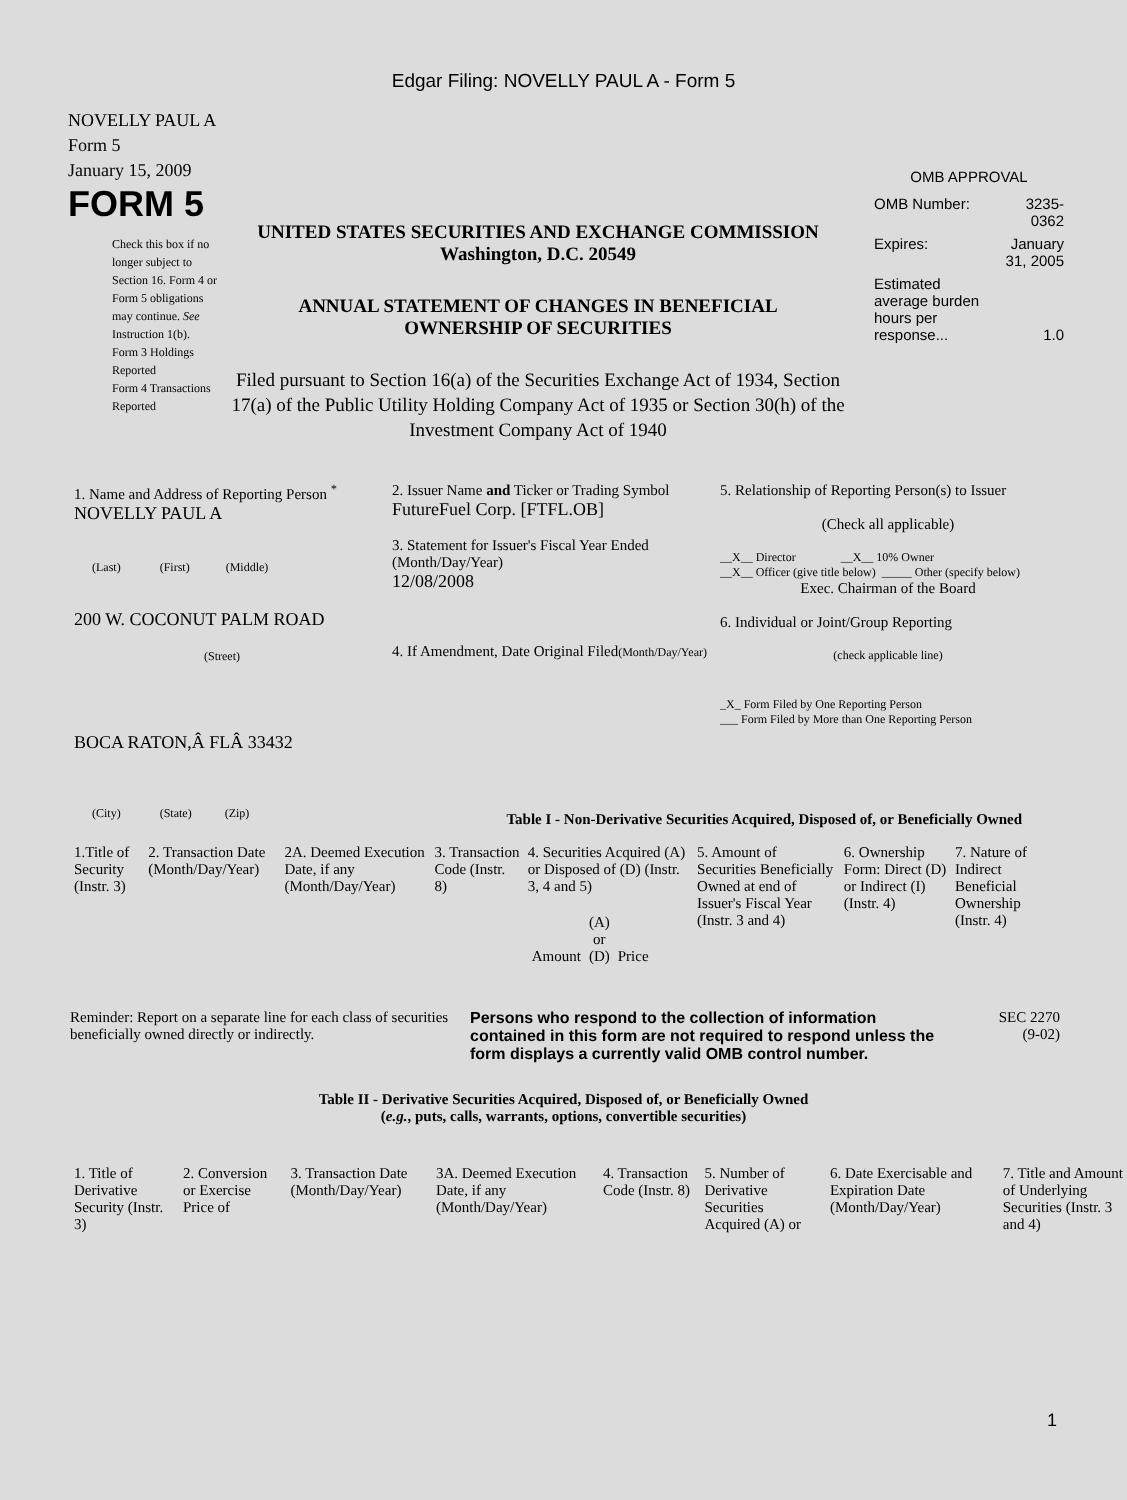Edgar Filing: NOVELLY PAUL A - Form 5
NOVELLY PAUL A
Form 5
January 15, 2009
FORM 5
Check this box if no longer subject to Section 16. Form 4 or Form 5 obligations may continue. See Instruction 1(b).
Form 3 Holdings Reported
Form 4 Transactions Reported
UNITED STATES SECURITIES AND EXCHANGE COMMISSION
Washington, D.C. 20549
ANNUAL STATEMENT OF CHANGES IN BENEFICIAL
OWNERSHIP OF SECURITIES
Filed pursuant to Section 16(a) of the Securities Exchange Act of 1934, Section 17(a) of the Public Utility Holding Company Act of 1935 or Section 30(h) of the Investment Company Act of 1940
OMB APPROVAL
| OMB Number: | 3235-0362 |
| Expires: | January 31, 2005 |
| Estimated average burden hours per response... | 1.0 |
| 1. Name and Address of Reporting Person <sup>*</sup> NOVELLY PAUL A (Last) (First) (Middle) 200 W. COCONUT PALM ROAD (Street) BOCA RATON,Â FLÂ 33432 (City) (State) (Zip) | 2. Issuer Name and Ticker or Trading Symbol FutureFuel Corp. [FTFL.OB] 3. Statement for Issuer's Fiscal Year Ended (Month/Day/Year) 12/08/2008 4. If Amendment, Date Original Filed (Month/Day/Year) | 5. Relationship of Reporting Person(s) to Issuer (Check all applicable) __X__ Director __X__ 10% Owner __X__ Officer (give title below) _____ Other (specify below) Exec. Chairman of the Board 6. Individual or Joint/Group Reporting (check applicable line) _X_ Form Filed by One Reporting Person ___ Form Filed by More than One Reporting Person |
Table I - Non-Derivative Securities Acquired, Disposed of, or Beneficially Owned
| 1.Title of Security (Instr. 3) | 2. Transaction Date (Month/Day/Year) | 2A. Deemed Execution Date, if any (Month/Day/Year) | 3. Transaction Code (Instr. 8) | 4. Securities Acquired (A) or Disposed of (D) (Instr. 3, 4 and 5) / Amount / (A) or (D) / Price / | 5. Amount of Securities Beneficially Owned at end of Issuer's Fiscal Year (Instr. 3 and 4) | 6. Ownership Form: Direct (D) or Indirect (I) (Instr. 4) | 7. Nature of Indirect Beneficial Ownership (Instr. 4) |
Reminder: Report on a separate line for each class of securities beneficially owned directly or indirectly.
Persons who respond to the collection of information contained in this form are not required to respond unless the form displays a currently valid OMB control number.
SEC 2270
(9-02)
Table II - Derivative Securities Acquired, Disposed of, or Beneficially Owned
(e.g., puts, calls, warrants, options, convertible securities)
| 1. Title of Derivative Security (Instr. 3) | 2. Conversion or Exercise Price of | 3. Transaction Date (Month/Day/Year) | 3A. Deemed Execution Date, if any (Month/Day/Year) | 4. Transaction Code (Instr. 8) | 5. Number of Derivative Securities Acquired (A) or | 6. Date Exercisable and Expiration Date (Month/Day/Year) | 7. Title and Amount of Underlying Securities (Instr. 3 and 4) |
1